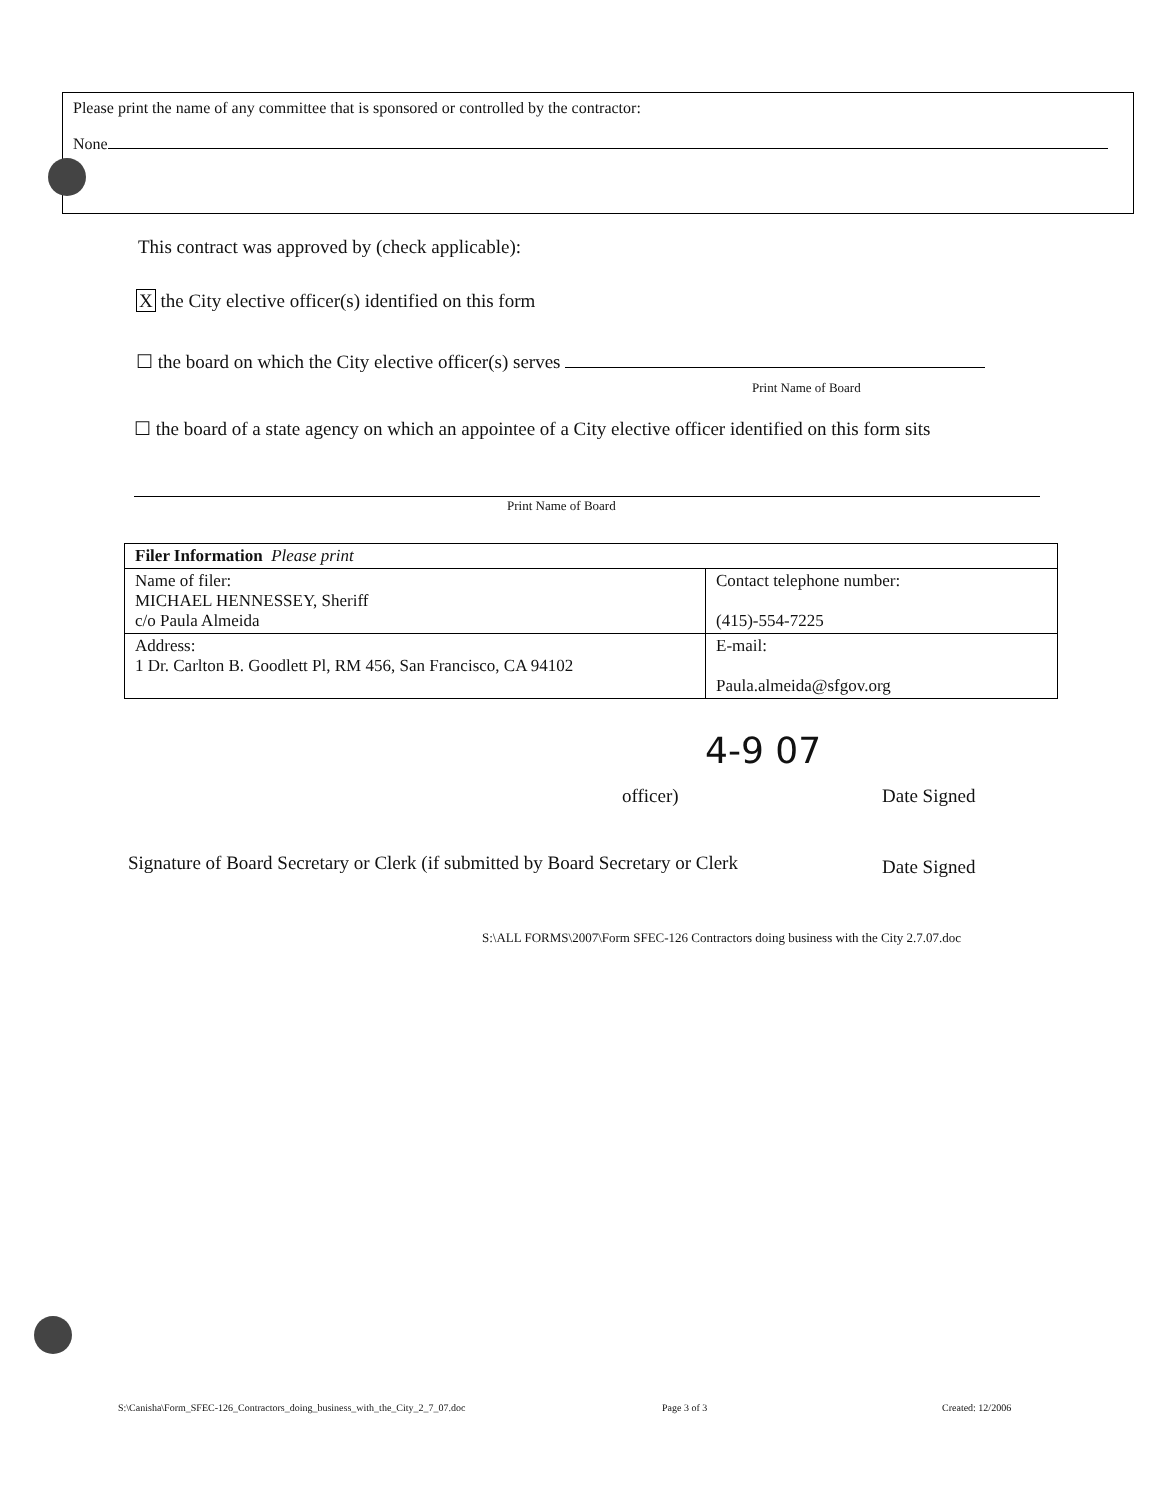Please print the name of any committee that is sponsored or controlled by the contractor:
None
This contract was approved by (check applicable):
X the City elective officer(s) identified on this form
☐ the board on which the City elective officer(s) serves
Print Name of Board
☐ the board of a state agency on which an appointee of a City elective officer identified on this form sits
Print Name of Board
| Filer Information Please print | |
| --- | --- |
| Name of filer: MICHAEL HENNESSEY, Sheriff c/o Paula Almeida | Contact telephone number: (415)-554-7225 |
| Address: 1 Dr. Carlton B. Goodlett Pl, RM 456, San Francisco, CA 94102 | E-mail: Paula.almeida@sfgov.org |
4-9 07
officer) Date Signed
Signature of Board Secretary or Clerk (if submitted by Board Secretary or Clerk
Date Signed
S:\ALL FORMS\2007\Form SFEC-126 Contractors doing business with the City 2.7.07.doc
S:\Canisha\Form_SFEC-126_Contractors_doing_business_with_the_City_2_7_07.doc
Page 3 of 3 Created: 12/2006